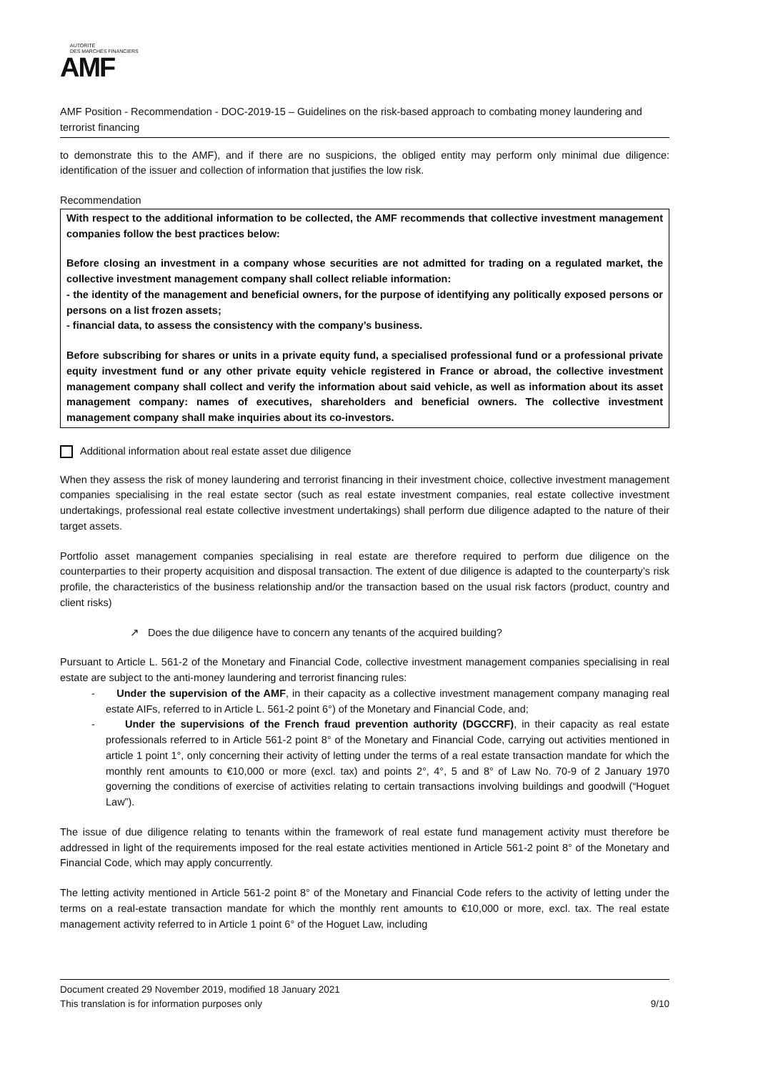AUTORITÉ
DES MARCHÉS FINANCIERS
AMF
AMF Position - Recommendation - DOC-2019-15 – Guidelines on the risk-based approach to combating money laundering and terrorist financing
to demonstrate this to the AMF), and if there are no suspicions, the obliged entity may perform only minimal due diligence: identification of the issuer and collection of information that justifies the low risk.
Recommendation
With respect to the additional information to be collected, the AMF recommends that collective investment management companies follow the best practices below:
Before closing an investment in a company whose securities are not admitted for trading on a regulated market, the collective investment management company shall collect reliable information:
- the identity of the management and beneficial owners, for the purpose of identifying any politically exposed persons or persons on a list frozen assets;
- financial data, to assess the consistency with the company’s business.
Before subscribing for shares or units in a private equity fund, a specialised professional fund or a professional private equity investment fund or any other private equity vehicle registered in France or abroad, the collective investment management company shall collect and verify the information about said vehicle, as well as information about its asset management company: names of executives, shareholders and beneficial owners. The collective investment management company shall make inquiries about its co-investors.
Additional information about real estate asset due diligence
When they assess the risk of money laundering and terrorist financing in their investment choice, collective investment management companies specialising in the real estate sector (such as real estate investment companies, real estate collective investment undertakings, professional real estate collective investment undertakings) shall perform due diligence adapted to the nature of their target assets.
Portfolio asset management companies specialising in real estate are therefore required to perform due diligence on the counterparties to their property acquisition and disposal transaction. The extent of due diligence is adapted to the counterparty’s risk profile, the characteristics of the business relationship and/or the transaction based on the usual risk factors (product, country and client risks)
↗ Does the due diligence have to concern any tenants of the acquired building?
Pursuant to Article L. 561-2 of the Monetary and Financial Code, collective investment management companies specialising in real estate are subject to the anti-money laundering and terrorist financing rules:
- Under the supervision of the AMF, in their capacity as a collective investment management company managing real estate AIFs, referred to in Article L. 561-2 point 6°) of the Monetary and Financial Code, and;
- Under the supervisions of the French fraud prevention authority (DGCCRF), in their capacity as real estate professionals referred to in Article 561-2 point 8° of the Monetary and Financial Code, carrying out activities mentioned in article 1 point 1°, only concerning their activity of letting under the terms of a real estate transaction mandate for which the monthly rent amounts to €10,000 or more (excl. tax) and points 2°, 4°, 5 and 8° of Law No. 70-9 of 2 January 1970 governing the conditions of exercise of activities relating to certain transactions involving buildings and goodwill (“Hoguet Law”).
The issue of due diligence relating to tenants within the framework of real estate fund management activity must therefore be addressed in light of the requirements imposed for the real estate activities mentioned in Article 561-2 point 8° of the Monetary and Financial Code, which may apply concurrently.
The letting activity mentioned in Article 561-2 point 8° of the Monetary and Financial Code refers to the activity of letting under the terms on a real-estate transaction mandate for which the monthly rent amounts to €10,000 or more, excl. tax. The real estate management activity referred to in Article 1 point 6° of the Hoguet Law, including
Document created 29 November 2019, modified 18 January 2021
This translation is for information purposes only 9/10